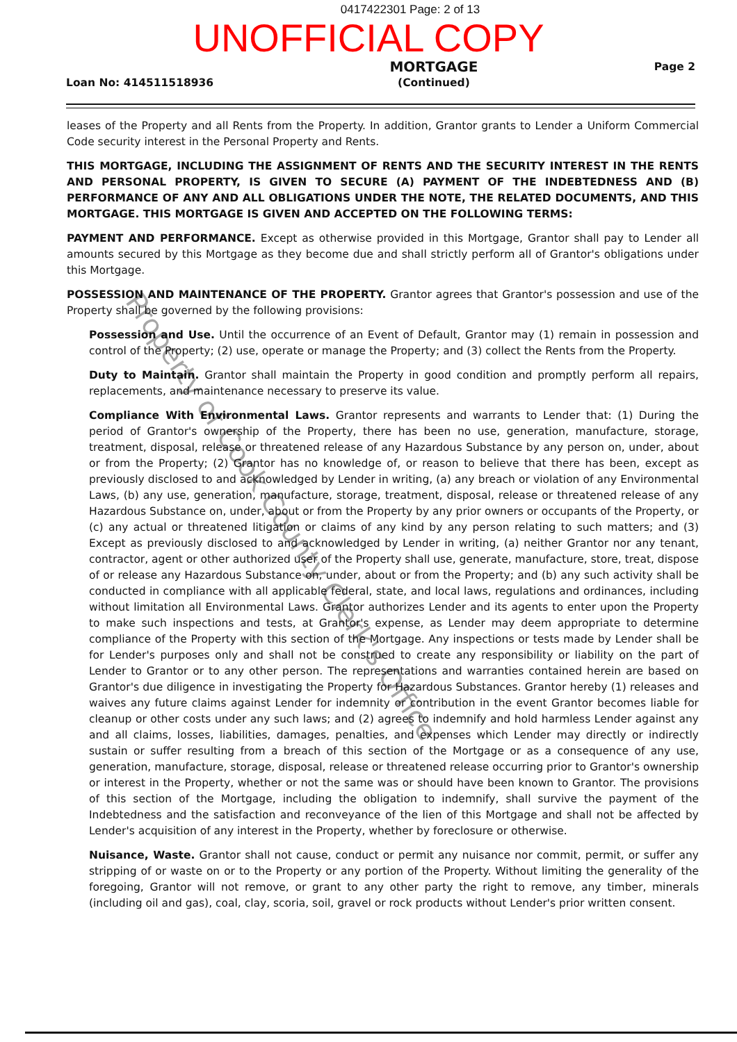0417422301 Page: 2 of 13
UNOFFICIAL COPY
Loan No: 414511518936
MORTGAGE
(Continued)
Page 2
leases of the Property and all Rents from the Property. In addition, Grantor grants to Lender a Uniform Commercial Code security interest in the Personal Property and Rents.
THIS MORTGAGE, INCLUDING THE ASSIGNMENT OF RENTS AND THE SECURITY INTEREST IN THE RENTS AND PERSONAL PROPERTY, IS GIVEN TO SECURE (A) PAYMENT OF THE INDEBTEDNESS AND (B) PERFORMANCE OF ANY AND ALL OBLIGATIONS UNDER THE NOTE, THE RELATED DOCUMENTS, AND THIS MORTGAGE. THIS MORTGAGE IS GIVEN AND ACCEPTED ON THE FOLLOWING TERMS:
PAYMENT AND PERFORMANCE. Except as otherwise provided in this Mortgage, Grantor shall pay to Lender all amounts secured by this Mortgage as they become due and shall strictly perform all of Grantor's obligations under this Mortgage.
POSSESSION AND MAINTENANCE OF THE PROPERTY. Grantor agrees that Grantor's possession and use of the Property shall be governed by the following provisions:
Possession and Use. Until the occurrence of an Event of Default, Grantor may (1) remain in possession and control of the Property; (2) use, operate or manage the Property; and (3) collect the Rents from the Property.
Duty to Maintain. Grantor shall maintain the Property in good condition and promptly perform all repairs, replacements, and maintenance necessary to preserve its value.
Compliance With Environmental Laws. Grantor represents and warrants to Lender that: (1) During the period of Grantor's ownership of the Property, there has been no use, generation, manufacture, storage, treatment, disposal, release or threatened release of any Hazardous Substance by any person on, under, about or from the Property; (2) Grantor has no knowledge of, or reason to believe that there has been, except as previously disclosed to and acknowledged by Lender in writing, (a) any breach or violation of any Environmental Laws, (b) any use, generation, manufacture, storage, treatment, disposal, release or threatened release of any Hazardous Substance on, under, about or from the Property by any prior owners or occupants of the Property, or (c) any actual or threatened litigation or claims of any kind by any person relating to such matters; and (3) Except as previously disclosed to and acknowledged by Lender in writing, (a) neither Grantor nor any tenant, contractor, agent or other authorized user of the Property shall use, generate, manufacture, store, treat, dispose of or release any Hazardous Substance on, under, about or from the Property; and (b) any such activity shall be conducted in compliance with all applicable federal, state, and local laws, regulations and ordinances, including without limitation all Environmental Laws. Grantor authorizes Lender and its agents to enter upon the Property to make such inspections and tests, at Grantor's expense, as Lender may deem appropriate to determine compliance of the Property with this section of the Mortgage. Any inspections or tests made by Lender shall be for Lender's purposes only and shall not be construed to create any responsibility or liability on the part of Lender to Grantor or to any other person. The representations and warranties contained herein are based on Grantor's due diligence in investigating the Property for Hazardous Substances. Grantor hereby (1) releases and waives any future claims against Lender for indemnity or contribution in the event Grantor becomes liable for cleanup or other costs under any such laws; and (2) agrees to indemnify and hold harmless Lender against any and all claims, losses, liabilities, damages, penalties, and expenses which Lender may directly or indirectly sustain or suffer resulting from a breach of this section of the Mortgage or as a consequence of any use, generation, manufacture, storage, disposal, release or threatened release occurring prior to Grantor's ownership or interest in the Property, whether or not the same was or should have been known to Grantor. The provisions of this section of the Mortgage, including the obligation to indemnify, shall survive the payment of the Indebtedness and the satisfaction and reconveyance of the lien of this Mortgage and shall not be affected by Lender's acquisition of any interest in the Property, whether by foreclosure or otherwise.
Nuisance, Waste. Grantor shall not cause, conduct or permit any nuisance nor commit, permit, or suffer any stripping of or waste on or to the Property or any portion of the Property. Without limiting the generality of the foregoing, Grantor will not remove, or grant to any other party the right to remove, any timber, minerals (including oil and gas), coal, clay, scoria, soil, gravel or rock products without Lender's prior written consent.
Property of Cook County Clerk's Office